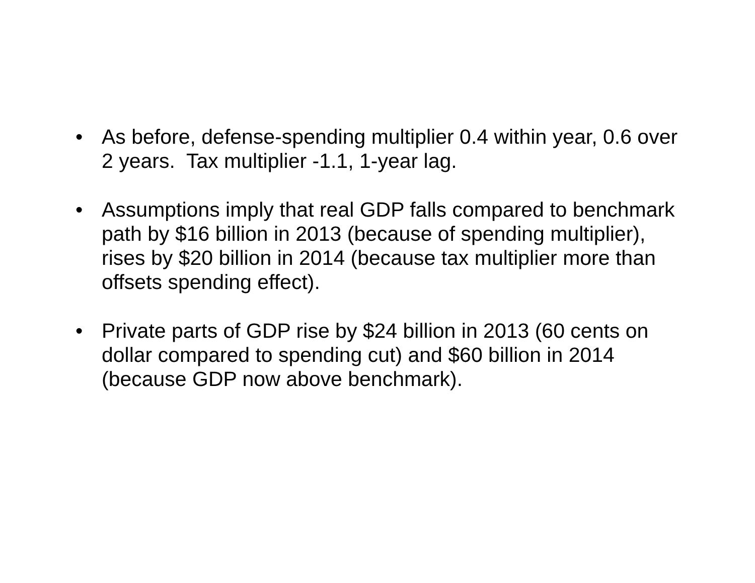• As before, defense-spending multiplier 0.4 within year, 0.6 over 2 years. Tax multiplier -1.1, 1-year lag.
• Assumptions imply that real GDP falls compared to benchmark path by $16 billion in 2013 (because of spending multiplier), rises by $20 billion in 2014 (because tax multiplier more than offsets spending effect).
• Private parts of GDP rise by $24 billion in 2013 (60 cents on dollar compared to spending cut) and $60 billion in 2014 (because GDP now above benchmark).